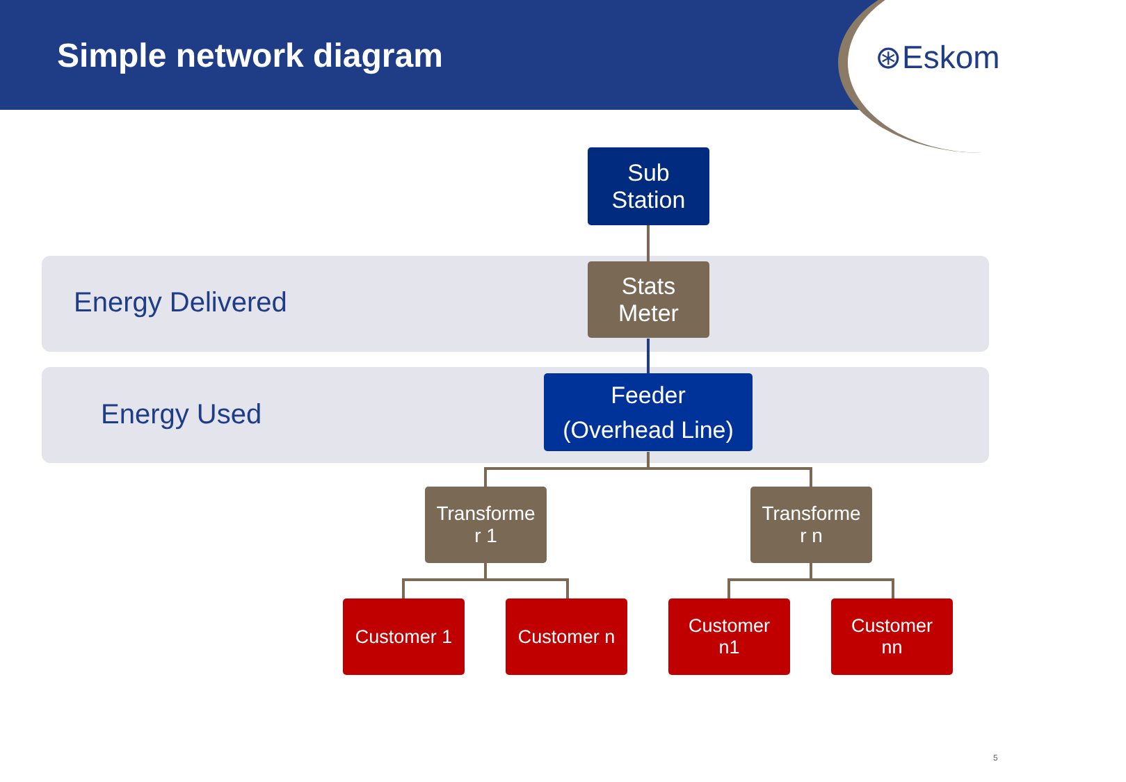Simple network diagram
⊛Eskom
Energy Delivered
Sub
Station
Stats
Meter
Energy Used
Feeder
(Overhead Line)
Transforme
r 1
Transforme
r n
Customer 1 Customer n
Customer
n1
Customer
nn
5